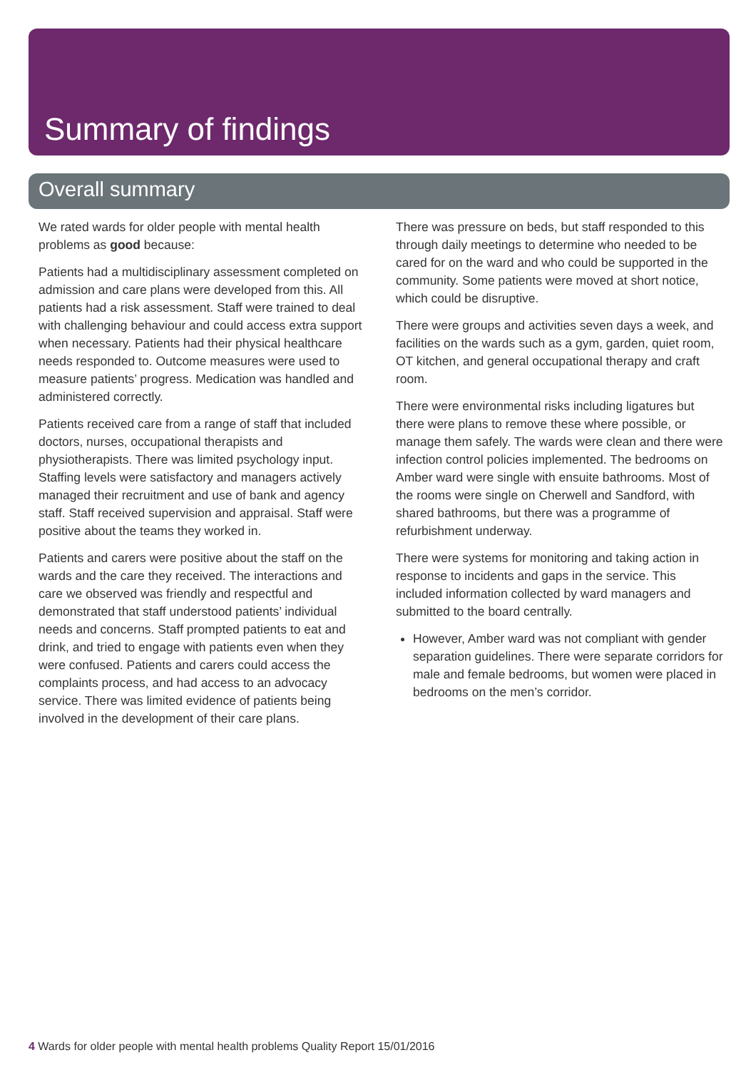Summary of findings
Overall summary
We rated wards for older people with mental health problems as good because:
Patients had a multidisciplinary assessment completed on admission and care plans were developed from this. All patients had a risk assessment. Staff were trained to deal with challenging behaviour and could access extra support when necessary. Patients had their physical healthcare needs responded to. Outcome measures were used to measure patients’ progress. Medication was handled and administered correctly.
Patients received care from a range of staff that included doctors, nurses, occupational therapists and physiotherapists. There was limited psychology input. Staffing levels were satisfactory and managers actively managed their recruitment and use of bank and agency staff. Staff received supervision and appraisal. Staff were positive about the teams they worked in.
Patients and carers were positive about the staff on the wards and the care they received. The interactions and care we observed was friendly and respectful and demonstrated that staff understood patients’ individual needs and concerns. Staff prompted patients to eat and drink, and tried to engage with patients even when they were confused. Patients and carers could access the complaints process, and had access to an advocacy service. There was limited evidence of patients being involved in the development of their care plans.
There was pressure on beds, but staff responded to this through daily meetings to determine who needed to be cared for on the ward and who could be supported in the community. Some patients were moved at short notice, which could be disruptive.
There were groups and activities seven days a week, and facilities on the wards such as a gym, garden, quiet room, OT kitchen, and general occupational therapy and craft room.
There were environmental risks including ligatures but there were plans to remove these where possible, or manage them safely. The wards were clean and there were infection control policies implemented. The bedrooms on Amber ward were single with ensuite bathrooms. Most of the rooms were single on Cherwell and Sandford, with shared bathrooms, but there was a programme of refurbishment underway.
There were systems for monitoring and taking action in response to incidents and gaps in the service. This included information collected by ward managers and submitted to the board centrally.
However, Amber ward was not compliant with gender separation guidelines. There were separate corridors for male and female bedrooms, but women were placed in bedrooms on the men’s corridor.
4 Wards for older people with mental health problems Quality Report 15/01/2016